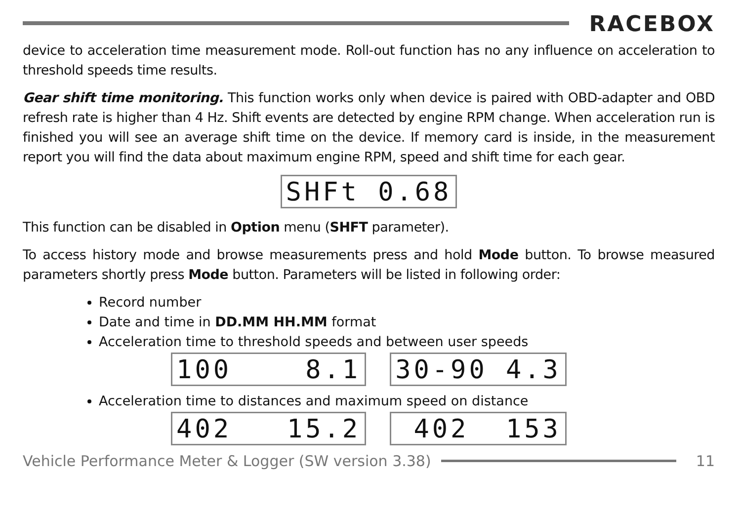RACEBOX
device to acceleration time measurement mode. Roll-out function has no any influence on acceleration to threshold speeds time results.
Gear shift time monitoring. This function works only when device is paired with OBD-adapter and OBD refresh rate is higher than 4 Hz. Shift events are detected by engine RPM change. When acceleration run is finished you will see an average shift time on the device. If memory card is inside, in the measurement report you will find the data about maximum engine RPM, speed and shift time for each gear.
SHFt 0.68
This function can be disabled in Option menu (SHFT parameter).
To access history mode and browse measurements press and hold Mode button. To browse measured parameters shortly press Mode button. Parameters will be listed in following order:
Record number
Date and time in DD.MM HH.MM format
Acceleration time to threshold speeds and between user speeds
100 8.1 30-90 4.3
Acceleration time to distances and maximum speed on distance
402 15.2 402 153
Vehicle Performance Meter & Logger (SW version 3.38)
11